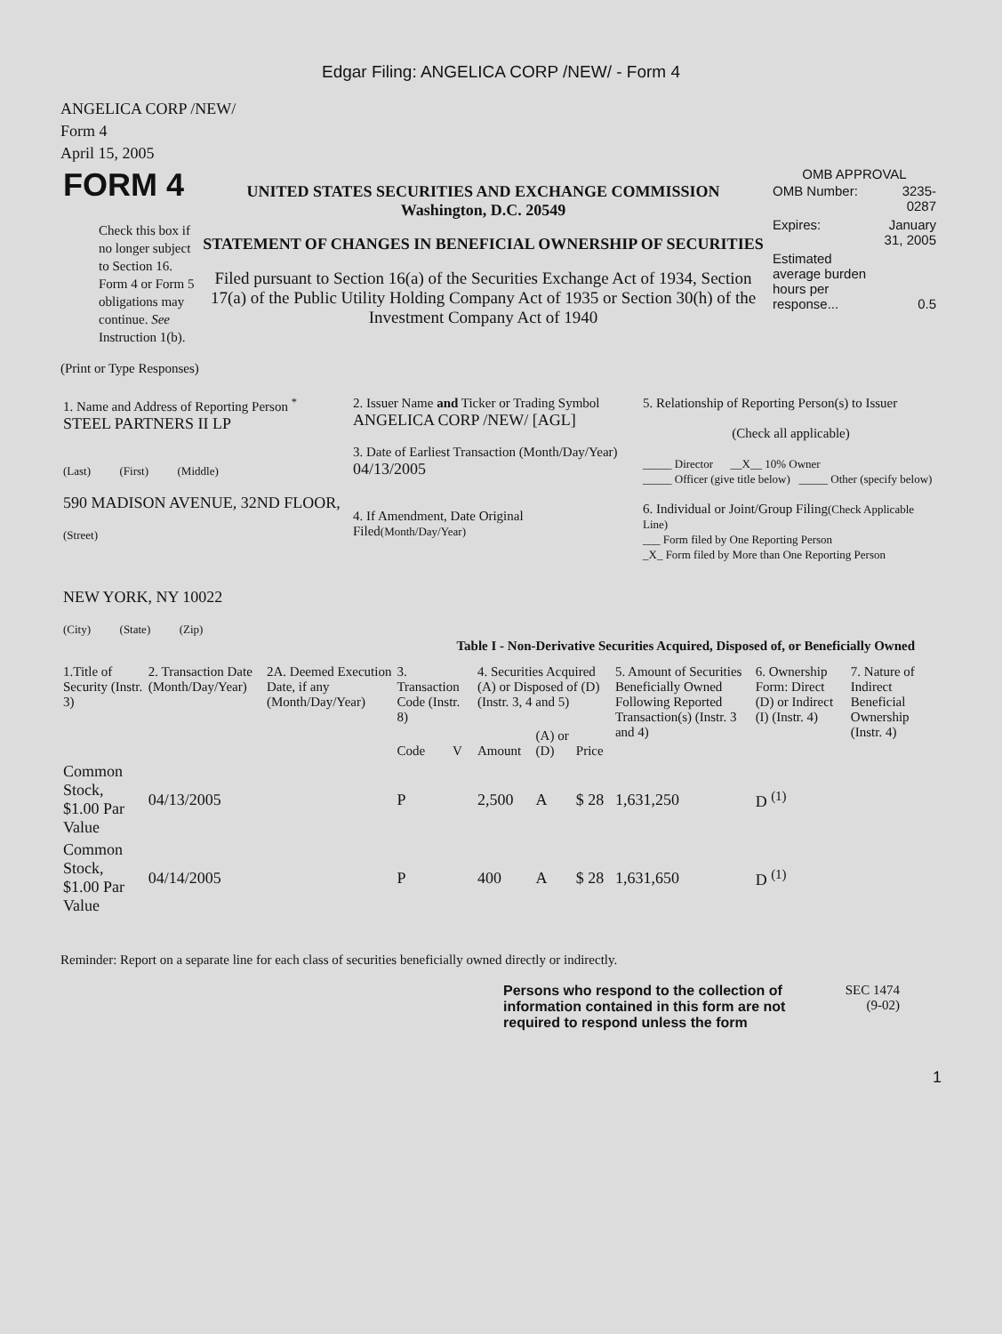Edgar Filing: ANGELICA CORP /NEW/ - Form 4
ANGELICA CORP /NEW/
Form 4
April 15, 2005
| FORM 4 Check this box if no longer subject to Section 16. Form 4 or Form 5 obligations may continue. See Instruction 1(b). | UNITED STATES SECURITIES AND EXCHANGE COMMISSION Washington, D.C. 20549 STATEMENT OF CHANGES IN BENEFICIAL OWNERSHIP OF SECURITIES Filed pursuant to Section 16(a) of the Securities Exchange Act of 1934, Section 17(a) of the Public Utility Holding Company Act of 1935 or Section 30(h) of the Investment Company Act of 1940 | OMB APPROVAL / OMB Number: / 3235-0287 / / Expires: / January 31, 2005 / / Estimated average burden hours per response... / 0.5 / |
(Print or Type Responses)
| 1. Name and Address of Reporting Person <sup>*</sup> STEEL PARTNERS II LP (Last) (First) (Middle) 590 MADISON AVENUE, 32ND FLOOR, (Street) NEW YORK, NY 10022 (City) (State) (Zip) | 2. Issuer Name and Ticker or Trading Symbol ANGELICA CORP /NEW/ [AGL] 3. Date of Earliest Transaction (Month/Day/Year) 04/13/2005 4. If Amendment, Date Original Filed (Month/Day/Year) | 5. Relationship of Reporting Person(s) to Issuer (Check all applicable) _____ Director __X__ 10% Owner _____ Officer (give title below) _____ Other (specify below) 6. Individual or Joint/Group Filing (Check Applicable Line) ___ Form filed by One Reporting Person _X_ Form filed by More than One Reporting Person |
Table I - Non-Derivative Securities Acquired, Disposed of, or Beneficially Owned
| 1.Title of Security (Instr. 3) | 2. Transaction Date (Month/Day/Year) | 2A. Deemed Execution Date, if any (Month/Day/Year) | 3. Transaction Code (Instr. 8) | | 4. Securities Acquired (A) or Disposed of (D) (Instr. 3, 4 and 5) | | | 5. Amount of Securities Beneficially Owned Following Reported Transaction(s) (Instr. 3 and 4) | 6. Ownership Form: Direct (D) or Indirect (I) (Instr. 4) | 7. Nature of Indirect Beneficial Ownership (Instr. 4) |
| --- | --- | --- | --- | --- | --- | --- | --- | --- | --- | --- |
| | | | Code | V | Amount | (A) or (D) | Price | | | |
| Common Stock, $1.00 Par Value | 04/13/2005 | | P | | 2,500 | A | $ 28 | 1,631,250 | D <sup>(1)</sup> | |
| Common Stock, $1.00 Par Value | 04/14/2005 | | P | | 400 | A | $ 28 | 1,631,650 | D <sup>(1)</sup> | |
Reminder: Report on a separate line for each class of securities beneficially owned directly or indirectly.
| Persons who respond to the collection of information contained in this form are not required to respond unless the form | SEC 1474 (9-02) |
1